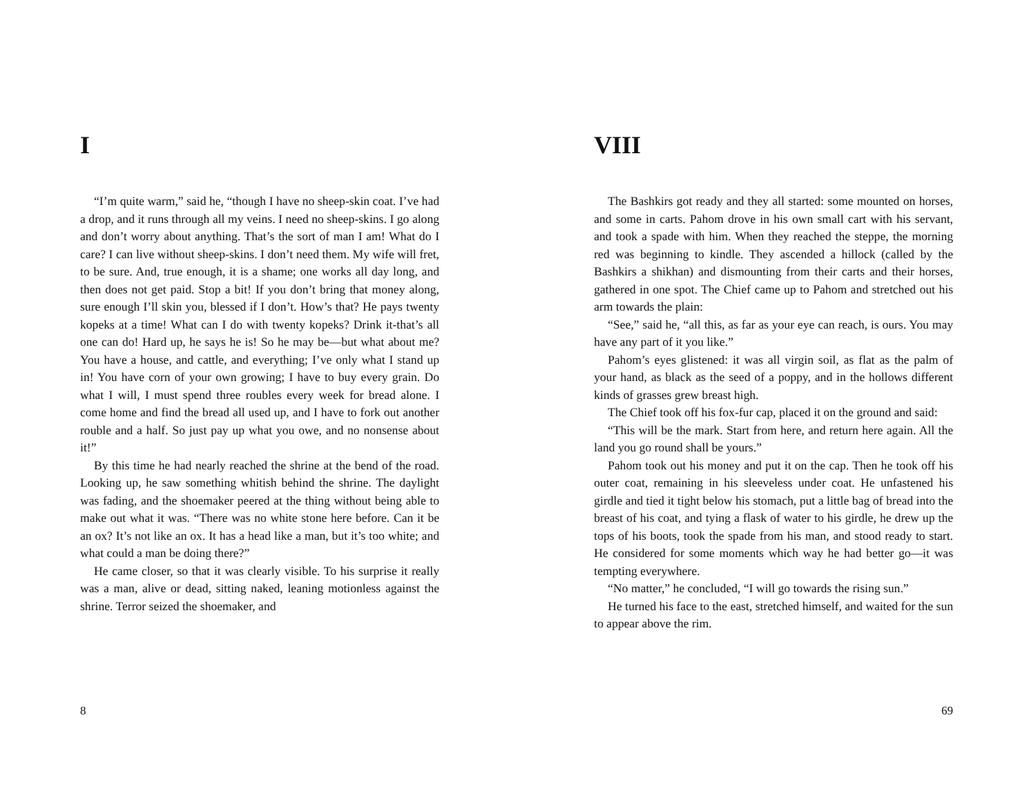I
“I’m quite warm,” said he, “though I have no sheep-skin coat. I’ve had a drop, and it runs through all my veins. I need no sheep-skins. I go along and don’t worry about anything. That’s the sort of man I am! What do I care? I can live without sheep-skins. I don’t need them. My wife will fret, to be sure. And, true enough, it is a shame; one works all day long, and then does not get paid. Stop a bit! If you don’t bring that money along, sure enough I’ll skin you, blessed if I don’t. How’s that? He pays twenty kopeks at a time! What can I do with twenty kopeks? Drink it-that’s all one can do! Hard up, he says he is! So he may be—but what about me? You have a house, and cattle, and everything; I’ve only what I stand up in! You have corn of your own growing; I have to buy every grain. Do what I will, I must spend three roubles every week for bread alone. I come home and find the bread all used up, and I have to fork out another rouble and a half. So just pay up what you owe, and no nonsense about it!”
By this time he had nearly reached the shrine at the bend of the road. Looking up, he saw something whitish behind the shrine. The daylight was fading, and the shoemaker peered at the thing without being able to make out what it was. “There was no white stone here before. Can it be an ox? It’s not like an ox. It has a head like a man, but it’s too white; and what could a man be doing there?”
He came closer, so that it was clearly visible. To his surprise it really was a man, alive or dead, sitting naked, leaning motionless against the shrine. Terror seized the shoemaker, and
8
VIII
The Bashkirs got ready and they all started: some mounted on horses, and some in carts. Pahom drove in his own small cart with his servant, and took a spade with him. When they reached the steppe, the morning red was beginning to kindle. They ascended a hillock (called by the Bashkirs a shikhan) and dismounting from their carts and their horses, gathered in one spot. The Chief came up to Pahom and stretched out his arm towards the plain:
“See,” said he, “all this, as far as your eye can reach, is ours. You may have any part of it you like.”
Pahom’s eyes glistened: it was all virgin soil, as flat as the palm of your hand, as black as the seed of a poppy, and in the hollows different kinds of grasses grew breast high.
The Chief took off his fox-fur cap, placed it on the ground and said:
“This will be the mark. Start from here, and return here again. All the land you go round shall be yours.”
Pahom took out his money and put it on the cap. Then he took off his outer coat, remaining in his sleeveless under coat. He unfastened his girdle and tied it tight below his stomach, put a little bag of bread into the breast of his coat, and tying a flask of water to his girdle, he drew up the tops of his boots, took the spade from his man, and stood ready to start. He considered for some moments which way he had better go—it was tempting everywhere.
“No matter,” he concluded, “I will go towards the rising sun.”
He turned his face to the east, stretched himself, and waited for the sun to appear above the rim.
69